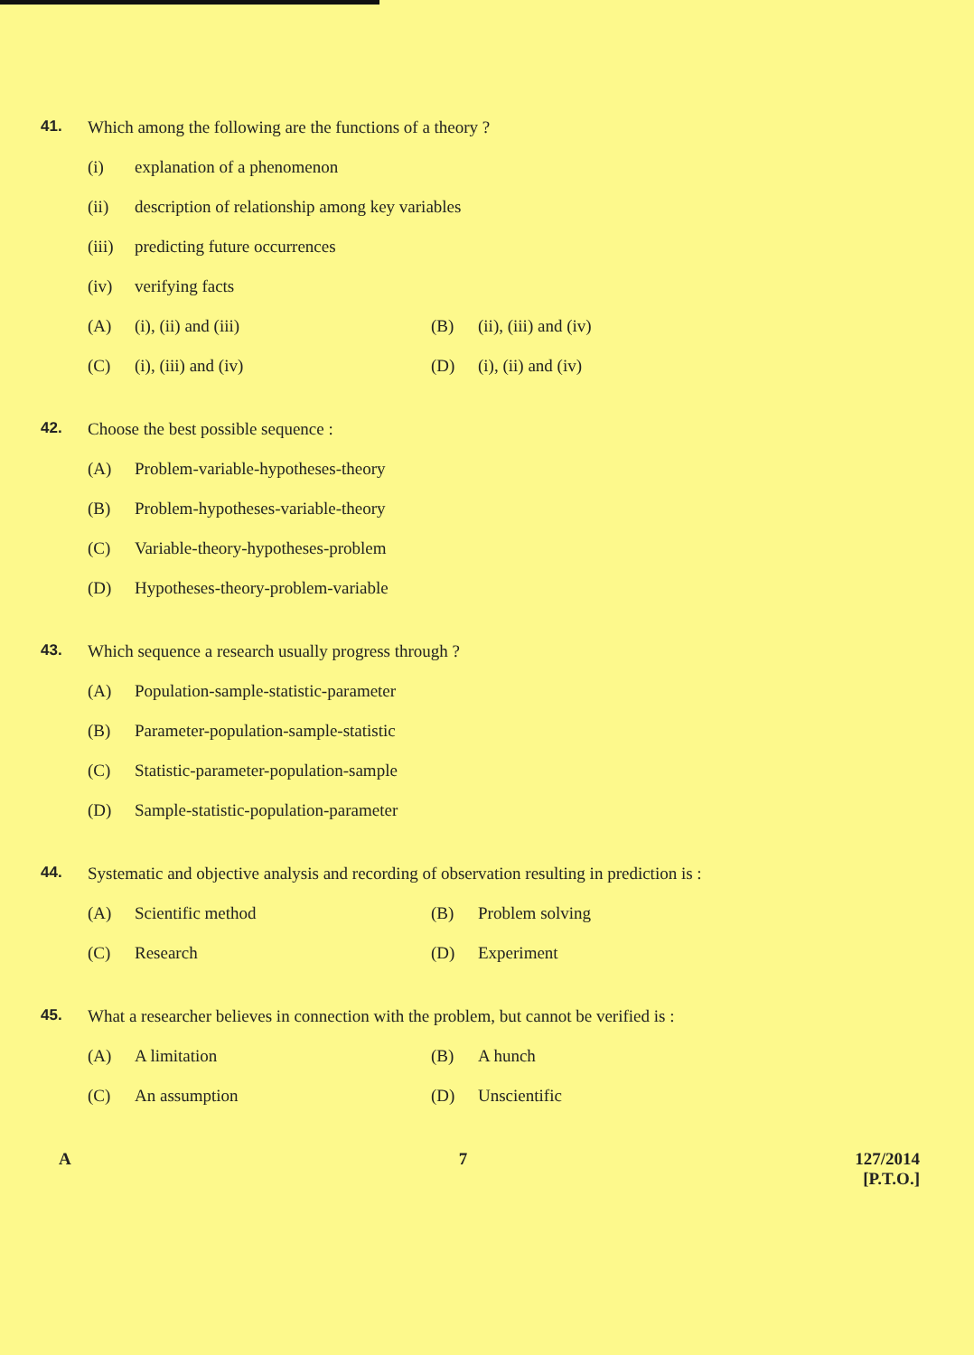41. Which among the following are the functions of a theory ?
(i) explanation of a phenomenon
(ii) description of relationship among key variables
(iii) predicting future occurrences
(iv) verifying facts
(A) (i), (ii) and (iii) (B) (ii), (iii) and (iv)
(C) (i), (iii) and (iv) (D) (i), (ii) and (iv)
42. Choose the best possible sequence :
(A) Problem-variable-hypotheses-theory
(B) Problem-hypotheses-variable-theory
(C) Variable-theory-hypotheses-problem
(D) Hypotheses-theory-problem-variable
43. Which sequence a research usually progress through ?
(A) Population-sample-statistic-parameter
(B) Parameter-population-sample-statistic
(C) Statistic-parameter-population-sample
(D) Sample-statistic-population-parameter
44. Systematic and objective analysis and recording of observation resulting in prediction is :
(A) Scientific method (B) Problem solving
(C) Research (D) Experiment
45. What a researcher believes in connection with the problem, but cannot be verified is :
(A) A limitation (B) A hunch
(C) An assumption (D) Unscientific
A 7 127/2014
[P.T.O.]